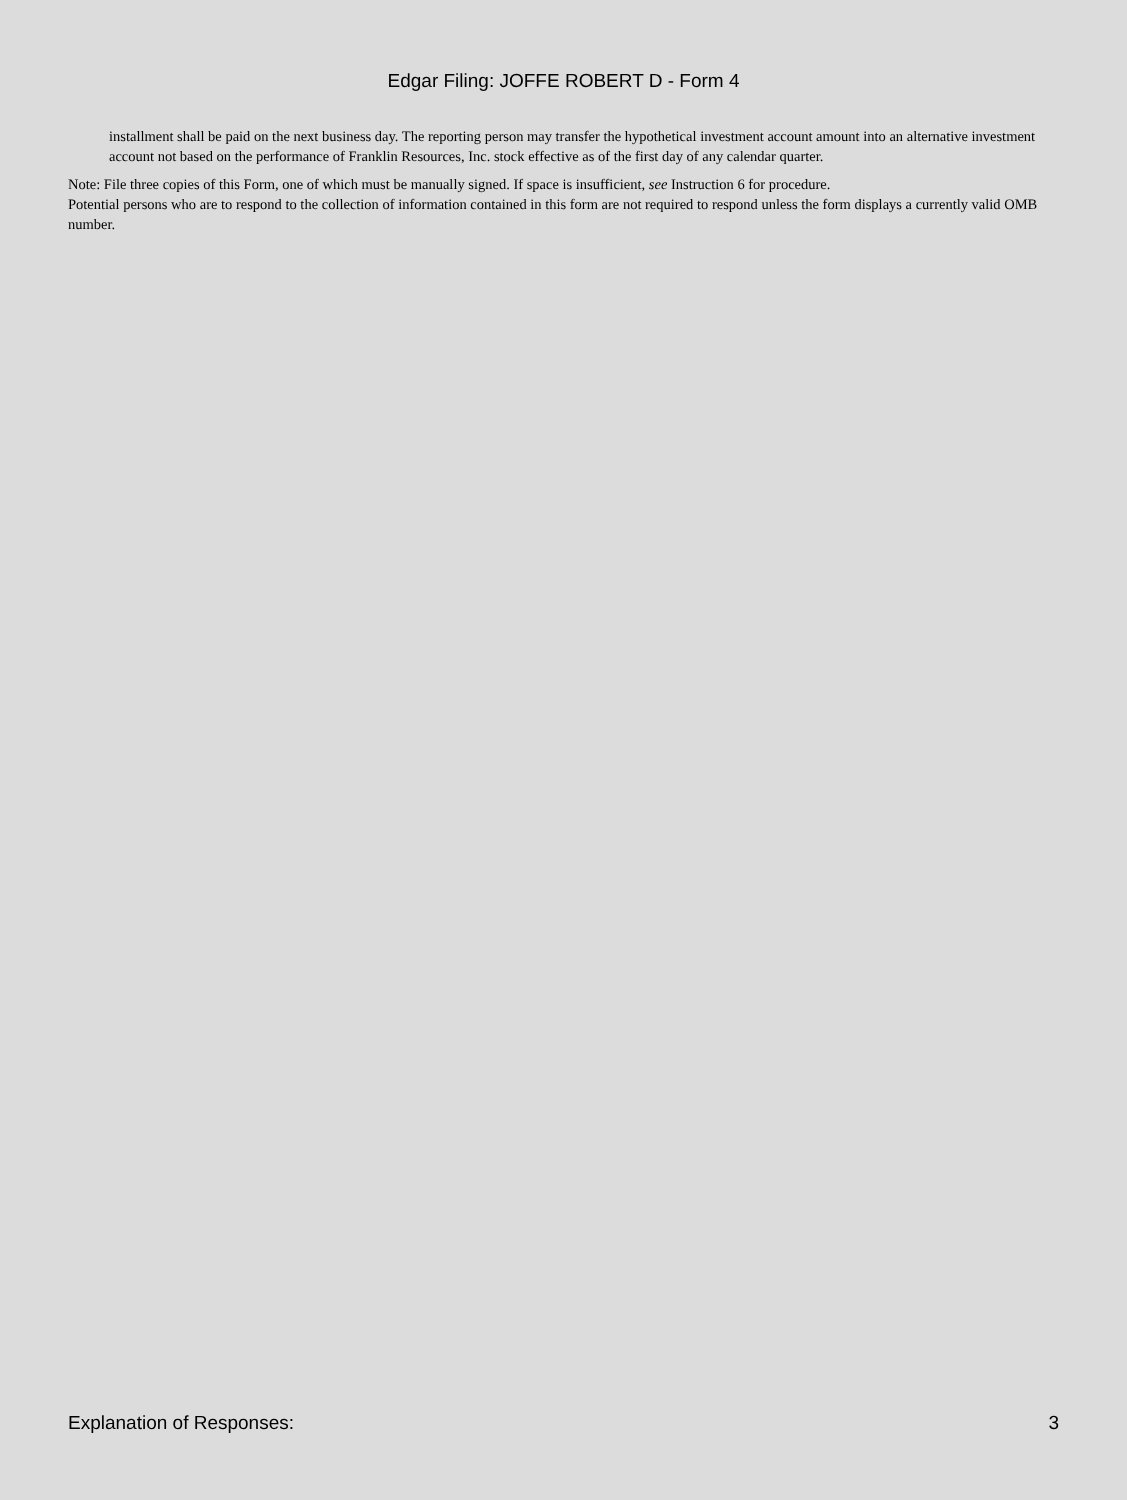Edgar Filing: JOFFE ROBERT D - Form 4
installment shall be paid on the next business day. The reporting person may transfer the hypothetical investment account amount into an alternative investment account not based on the performance of Franklin Resources, Inc. stock effective as of the first day of any calendar quarter.
Note: File three copies of this Form, one of which must be manually signed. If space is insufficient, see Instruction 6 for procedure.
Potential persons who are to respond to the collection of information contained in this form are not required to respond unless the form displays a currently valid OMB number.
Explanation of Responses: 3